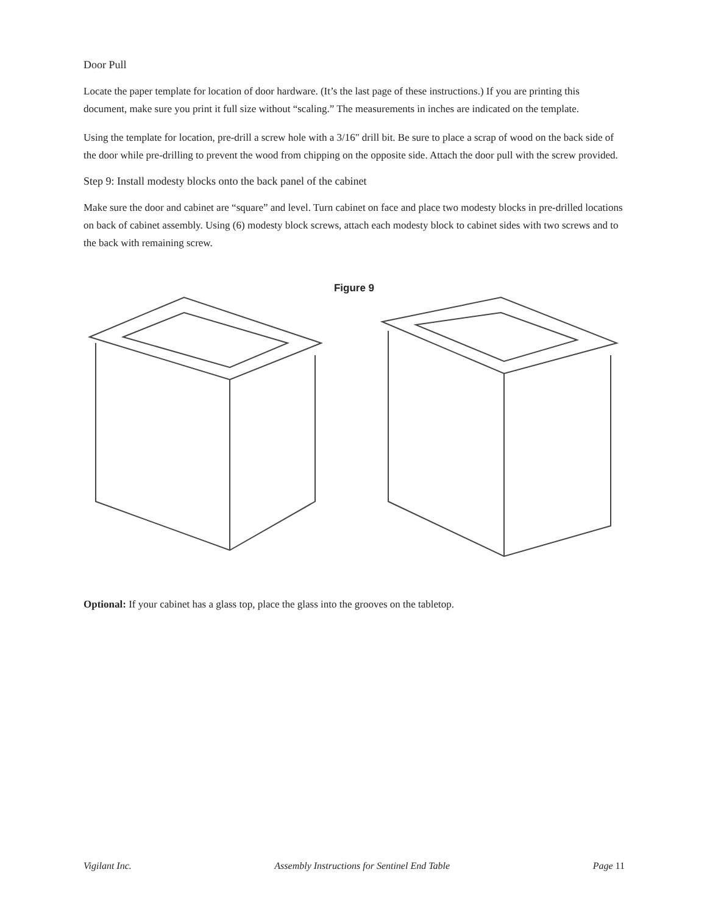Door Pull
Locate the paper template for location of door hardware. (It’s the last page of these instructions.) If you are printing this document, make sure you print it full size without “scaling.” The measurements in inches are indicated on the template.
Using the template for location, pre-drill a screw hole with a 3/16" drill bit. Be sure to place a scrap of wood on the back side of the door while pre-drilling to prevent the wood from chipping on the opposite side. Attach the door pull with the screw provided.
Step 9: Install modesty blocks onto the back panel of the cabinet
Make sure the door and cabinet are “square” and level. Turn cabinet on face and place two modesty blocks in pre-drilled locations on back of cabinet assembly. Using (6) modesty block screws, attach each modesty block to cabinet sides with two screws and to the back with remaining screw.
Figure 9
Optional: If your cabinet has a glass top, place the glass into the grooves on the tabletop.
Vigilant Inc. Assembly Instructions for Sentinel End Table Page 11